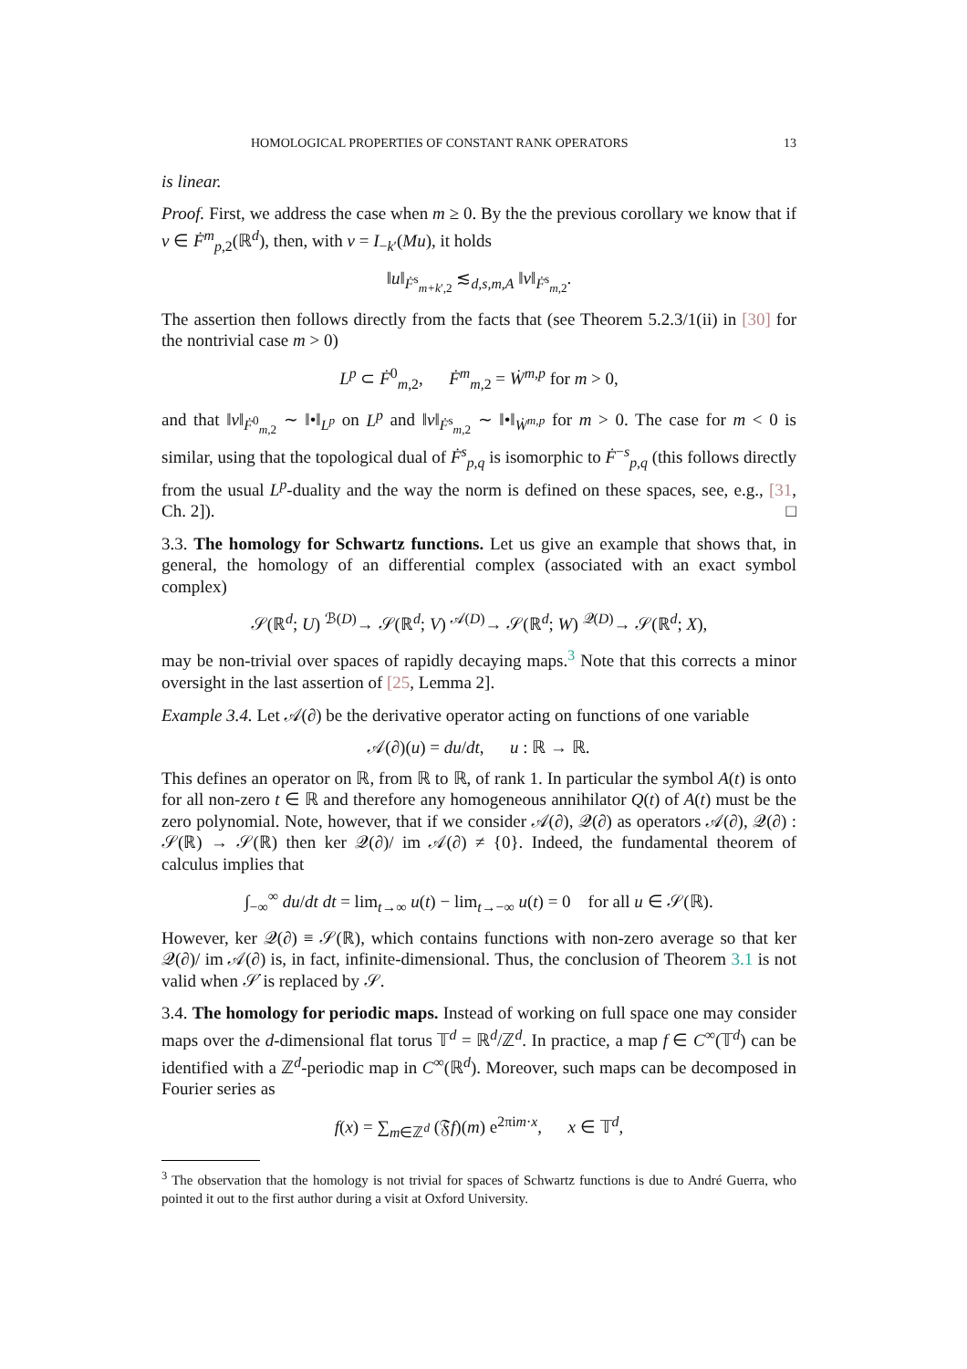HOMOLOGICAL PROPERTIES OF CONSTANT RANK OPERATORS 13
is linear.
Proof. First, we address the case when m ≥ 0. By the the previous corollary we know that if v ∈ Ḟ<sup>m</sup><sub>p,2</sub>(ℝ<sup>d</sup>), then, with v = I<sub>−k′</sub>(Mu), it holds
‖u‖<sub>Ḟ<sup>s</sup><sub>m+k′,2</sub></sub> ≲<sub>d,s,m,A</sub> ‖v‖<sub>Ḟ<sup>s</sup><sub>m,2</sub></sub>.
The assertion then follows directly from the facts that (see Theorem 5.2.3/1(ii) in [30] for the nontrivial case m > 0)
L<sup>p</sup> ⊂ Ḟ<sup>0</sup><sub>m,2</sub>, Ḟ<sup>m</sup><sub>m,2</sub> = Ẇ<sup>m,p</sup> for m > 0,
and that ‖v‖<sub>Ḟ<sup>0</sup><sub>m,2</sub></sub> ∼ ‖•‖<sub>L<sup>p</sup></sub> on L<sup>p</sup> and ‖v‖<sub>Ḟ<sup>s</sup><sub>m,2</sub></sub> ∼ ‖•‖<sub>Ẇ<sup>m,p</sup></sub> for m > 0. The case for m < 0 is similar, using that the topological dual of Ḟ<sup>s</sup><sub>p,q</sub> is isomorphic to Ḟ<sup>−s</sup><sub>p,q</sub> (this follows directly from the usual L<sup>p</sup>-duality and the way the norm is defined on these spaces, see, e.g., [31, Ch. 2]). □
3.3. The homology for Schwartz functions. Let us give an example that shows that, in general, the homology of an differential complex (associated with an exact symbol complex)
𝒮(ℝ<sup>d</sup>; U) <sup>ℬ(D)</sup>→ 𝒮(ℝ<sup>d</sup>; V) <sup>𝒜(D)</sup>→ 𝒮(ℝ<sup>d</sup>; W) <sup>𝒬(D)</sup>→ 𝒮(ℝ<sup>d</sup>; X),
may be non-trivial over spaces of rapidly decaying maps.<sup>3</sup> Note that this corrects a minor oversight in the last assertion of [25, Lemma 2].
Example 3.4. Let 𝒜(∂) be the derivative operator acting on functions of one variable
𝒜(∂)(u) = du/dt, u : ℝ → ℝ.
This defines an operator on ℝ, from ℝ to ℝ, of rank 1. In particular the symbol A(t) is onto for all non-zero t ∈ ℝ and therefore any homogeneous annihilator Q(t) of A(t) must be the zero polynomial. Note, however, that if we consider 𝒜(∂), 𝒬(∂) as operators 𝒜(∂), 𝒬(∂) : 𝒮(ℝ) → 𝒮(ℝ) then ker 𝒬(∂)/ im 𝒜(∂) ≠ {0}. Indeed, the fundamental theorem of calculus implies that
∫<sub>−∞</sub><sup>∞</sup> du/dt dt = lim<sub>t→∞</sub> u(t) − lim<sub>t→−∞</sub> u(t) = 0 for all u ∈ 𝒮(ℝ).
However, ker 𝒬(∂) ≡ 𝒮(ℝ), which contains functions with non-zero average so that ker 𝒬(∂)/ im 𝒜(∂) is, in fact, infinite-dimensional. Thus, the conclusion of Theorem 3.1 is not valid when 𝒮̇ is replaced by 𝒮.
3.4. The homology for periodic maps. Instead of working on full space one may consider maps over the d-dimensional flat torus 𝕋<sup>d</sup> = ℝ<sup>d</sup>/ℤ<sup>d</sup>. In practice, a map f ∈ C<sup>∞</sup>(𝕋<sup>d</sup>) can be identified with a ℤ<sup>d</sup>-periodic map in C<sup>∞</sup>(ℝ<sup>d</sup>). Moreover, such maps can be decomposed in Fourier series as
f(x) = ∑<sub>m∈ℤ<sup>d</sup></sub> (𝔉f)(m) e<sup>2πim·x</sup>, x ∈ 𝕋<sup>d</sup>,
<sup>3</sup> The observation that the homology is not trivial for spaces of Schwartz functions is due to André Guerra, who pointed it out to the first author during a visit at Oxford University.